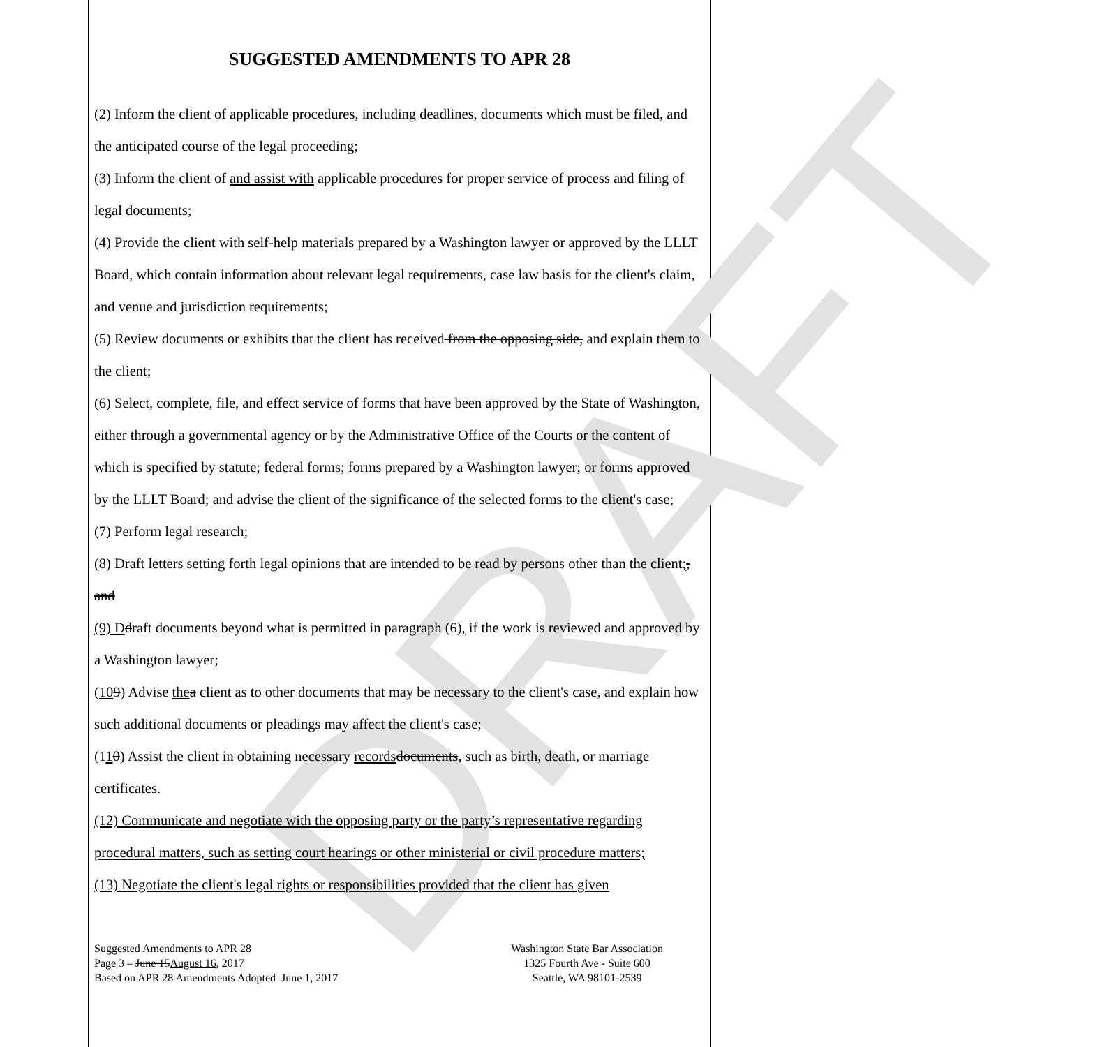DRAFT
SUGGESTED AMENDMENTS TO APR 28
(2) Inform the client of applicable procedures, including deadlines, documents which must be filed, and the anticipated course of the legal proceeding;
(3) Inform the client of and assist with applicable procedures for proper service of process and filing of legal documents;
(4) Provide the client with self-help materials prepared by a Washington lawyer or approved by the LLLT Board, which contain information about relevant legal requirements, case law basis for the client's claim, and venue and jurisdiction requirements;
(5) Review documents or exhibits that the client has received from the opposing side, and explain them to the client;
(6) Select, complete, file, and effect service of forms that have been approved by the State of Washington, either through a governmental agency or by the Administrative Office of the Courts or the content of which is specified by statute; federal forms; forms prepared by a Washington lawyer; or forms approved by the LLLT Board; and advise the client of the significance of the selected forms to the client's case;
(7) Perform legal research;
(8) Draft letters setting forth legal opinions that are intended to be read by persons other than the client;, and
(9) D draft documents beyond what is permitted in paragraph (6), if the work is reviewed and approved by a Washington lawyer;
(109) Advise the a client as to other documents that may be necessary to the client's case, and explain how such additional documents or pleadings may affect the client's case;
(110) Assist the client in obtaining necessary records documents, such as birth, death, or marriage certificates.
(12) Communicate and negotiate with the opposing party or the party’s representative regarding procedural matters, such as setting court hearings or other ministerial or civil procedure matters;
(13) Negotiate the client's legal rights or responsibilities provided that the client has given
Suggested Amendments to APR 28
Page 3 – June 15August 16, 2017
Based on APR 28 Amendments Adopted June 1, 2017
Washington State Bar Association
1325 Fourth Ave - Suite 600
Seattle, WA 98101-2539